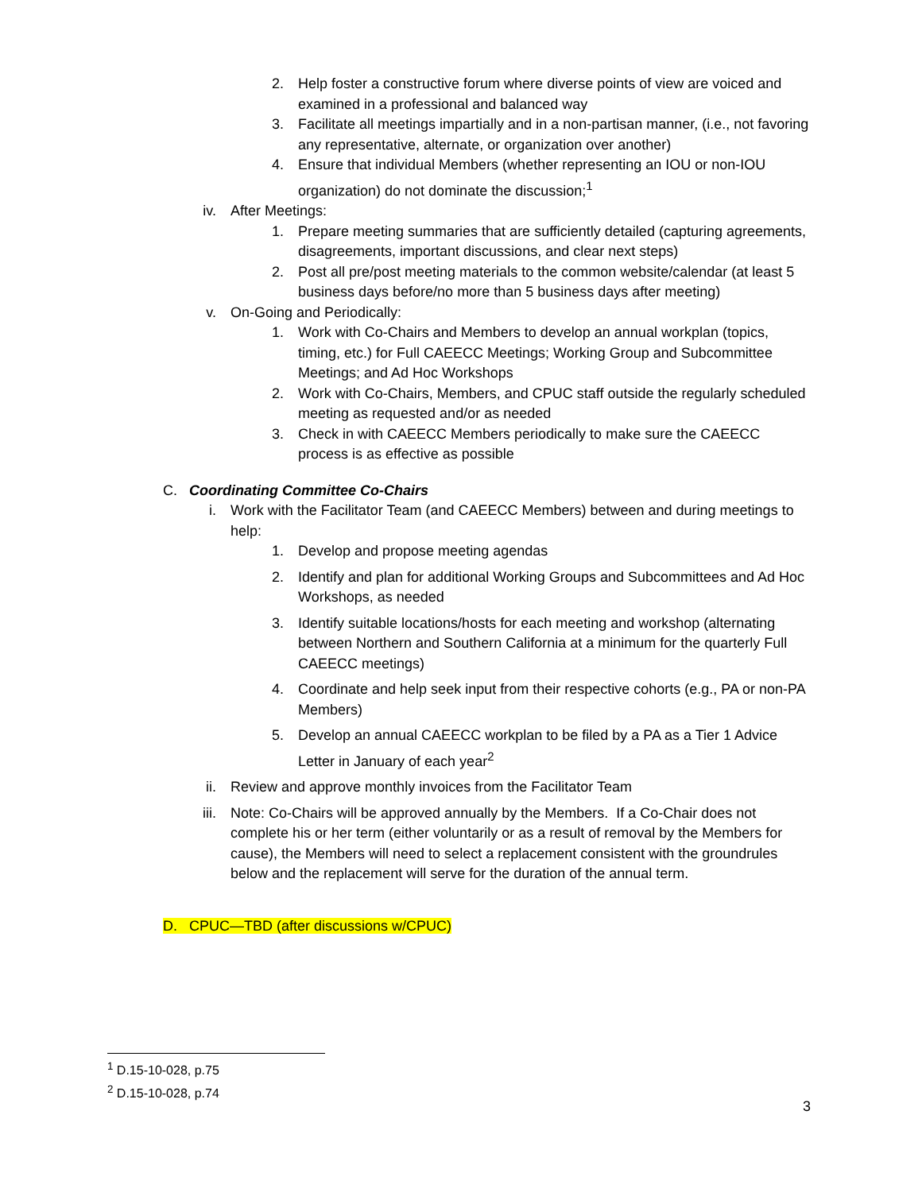2. Help foster a constructive forum where diverse points of view are voiced and examined in a professional and balanced way
3. Facilitate all meetings impartially and in a non-partisan manner, (i.e., not favoring any representative, alternate, or organization over another)
4. Ensure that individual Members (whether representing an IOU or non-IOU organization) do not dominate the discussion;<sup>1</sup>
iv. After Meetings:
1. Prepare meeting summaries that are sufficiently detailed (capturing agreements, disagreements, important discussions, and clear next steps)
2. Post all pre/post meeting materials to the common website/calendar (at least 5 business days before/no more than 5 business days after meeting)
v. On-Going and Periodically:
1. Work with Co-Chairs and Members to develop an annual workplan (topics, timing, etc.) for Full CAEECC Meetings; Working Group and Subcommittee Meetings; and Ad Hoc Workshops
2. Work with Co-Chairs, Members, and CPUC staff outside the regularly scheduled meeting as requested and/or as needed
3. Check in with CAEECC Members periodically to make sure the CAEECC process is as effective as possible
C. Coordinating Committee Co-Chairs
i. Work with the Facilitator Team (and CAEECC Members) between and during meetings to help:
1. Develop and propose meeting agendas
2. Identify and plan for additional Working Groups and Subcommittees and Ad Hoc Workshops, as needed
3. Identify suitable locations/hosts for each meeting and workshop (alternating between Northern and Southern California at a minimum for the quarterly Full CAEECC meetings)
4. Coordinate and help seek input from their respective cohorts (e.g., PA or non-PA Members)
5. Develop an annual CAEECC workplan to be filed by a PA as a Tier 1 Advice Letter in January of each year<sup>2</sup>
ii. Review and approve monthly invoices from the Facilitator Team
iii. Note: Co-Chairs will be approved annually by the Members. If a Co-Chair does not complete his or her term (either voluntarily or as a result of removal by the Members for cause), the Members will need to select a replacement consistent with the groundrules below and the replacement will serve for the duration of the annual term.
D. CPUC—TBD (after discussions w/CPUC)
<sup>1</sup> D.15-10-028, p.75
<sup>2</sup> D.15-10-028, p.74
3